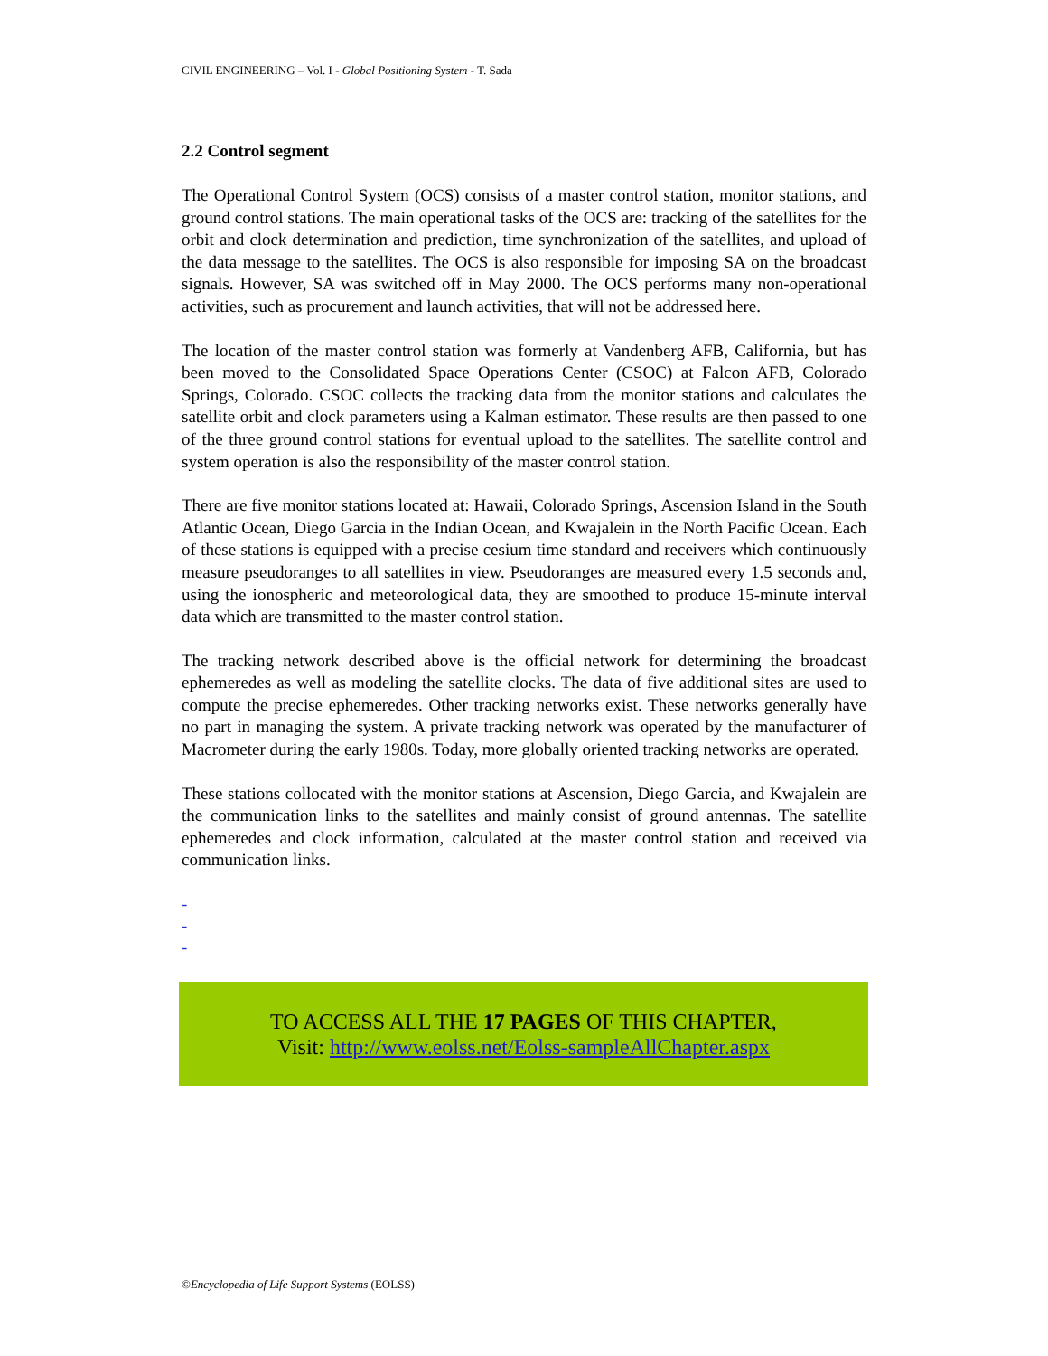CIVIL ENGINEERING – Vol. I - Global Positioning System - T. Sada
2.2 Control segment
The Operational Control System (OCS) consists of a master control station, monitor stations, and ground control stations. The main operational tasks of the OCS are: tracking of the satellites for the orbit and clock determination and prediction, time synchronization of the satellites, and upload of the data message to the satellites. The OCS is also responsible for imposing SA on the broadcast signals. However, SA was switched off in May 2000. The OCS performs many non-operational activities, such as procurement and launch activities, that will not be addressed here.
The location of the master control station was formerly at Vandenberg AFB, California, but has been moved to the Consolidated Space Operations Center (CSOC) at Falcon AFB, Colorado Springs, Colorado. CSOC collects the tracking data from the monitor stations and calculates the satellite orbit and clock parameters using a Kalman estimator. These results are then passed to one of the three ground control stations for eventual upload to the satellites. The satellite control and system operation is also the responsibility of the master control station.
There are five monitor stations located at: Hawaii, Colorado Springs, Ascension Island in the South Atlantic Ocean, Diego Garcia in the Indian Ocean, and Kwajalein in the North Pacific Ocean. Each of these stations is equipped with a precise cesium time standard and receivers which continuously measure pseudoranges to all satellites in view. Pseudoranges are measured every 1.5 seconds and, using the ionospheric and meteorological data, they are smoothed to produce 15-minute interval data which are transmitted to the master control station.
The tracking network described above is the official network for determining the broadcast ephemeredes as well as modeling the satellite clocks. The data of five additional sites are used to compute the precise ephemeredes. Other tracking networks exist. These networks generally have no part in managing the system. A private tracking network was operated by the manufacturer of Macrometer during the early 1980s. Today, more globally oriented tracking networks are operated.
These stations collocated with the monitor stations at Ascension, Diego Garcia, and Kwajalein are the communication links to the satellites and mainly consist of ground antennas. The satellite ephemeredes and clock information, calculated at the master control station and received via communication links.
-
-
-
TO ACCESS ALL THE 17 PAGES OF THIS CHAPTER,
Visit: http://www.eolss.net/Eolss-sampleAllChapter.aspx
©Encyclopedia of Life Support Systems (EOLSS)